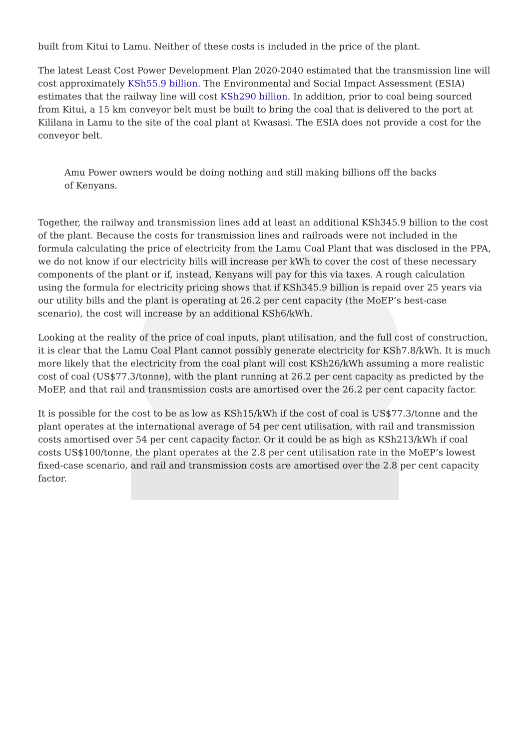built from Kitui to Lamu. Neither of these costs is included in the price of the plant.
The latest Least Cost Power Development Plan 2020-2040 estimated that the transmission line will cost approximately KSh55.9 billion. The Environmental and Social Impact Assessment (ESIA) estimates that the railway line will cost KSh290 billion. In addition, prior to coal being sourced from Kitui, a 15 km conveyor belt must be built to bring the coal that is delivered to the port at Kililana in Lamu to the site of the coal plant at Kwasasi. The ESIA does not provide a cost for the conveyor belt.
Amu Power owners would be doing nothing and still making billions off the backs of Kenyans.
Together, the railway and transmission lines add at least an additional KSh345.9 billion to the cost of the plant. Because the costs for transmission lines and railroads were not included in the formula calculating the price of electricity from the Lamu Coal Plant that was disclosed in the PPA, we do not know if our electricity bills will increase per kWh to cover the cost of these necessary components of the plant or if, instead, Kenyans will pay for this via taxes. A rough calculation using the formula for electricity pricing shows that if KSh345.9 billion is repaid over 25 years via our utility bills and the plant is operating at 26.2 per cent capacity (the MoEP’s best-case scenario), the cost will increase by an additional KSh6/kWh.
Looking at the reality of the price of coal inputs, plant utilisation, and the full cost of construction, it is clear that the Lamu Coal Plant cannot possibly generate electricity for KSh7.8/kWh. It is much more likely that the electricity from the coal plant will cost KSh26/kWh assuming a more realistic cost of coal (US$77.3/tonne), with the plant running at 26.2 per cent capacity as predicted by the MoEP, and that rail and transmission costs are amortised over the 26.2 per cent capacity factor.
It is possible for the cost to be as low as KSh15/kWh if the cost of coal is US$77.3/tonne and the plant operates at the international average of 54 per cent utilisation, with rail and transmission costs amortised over 54 per cent capacity factor. Or it could be as high as KSh213/kWh if coal costs US$100/tonne, the plant operates at the 2.8 per cent utilisation rate in the MoEP’s lowest fixed-case scenario, and rail and transmission costs are amortised over the 2.8 per cent capacity factor.